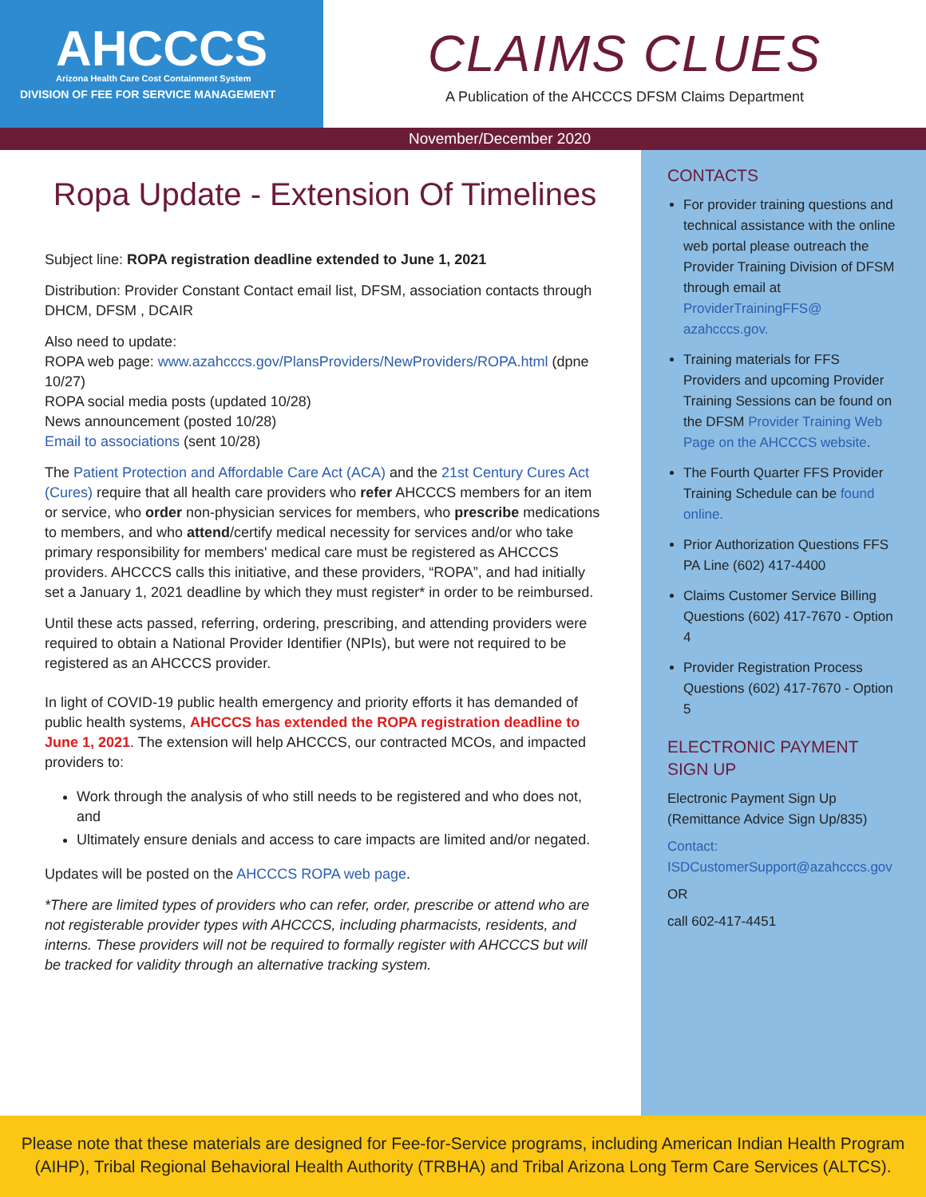AHCCCS
Arizona Health Care Cost Containment System
DIVISION OF FEE FOR SERVICE MANAGEMENT
CLAIMS CLUES
A Publication of the AHCCCS DFSM Claims Department
November/December 2020
Ropa Update - Extension Of Timelines
Subject line: ROPA registration deadline extended to June 1, 2021
Distribution: Provider Constant Contact email list, DFSM, association contacts through DHCM, DFSM , DCAIR
Also need to update:
ROPA web page: www.azahcccs.gov/PlansProviders/NewProviders/ROPA.html (dpne 10/27)
ROPA social media posts (updated 10/28)
News announcement (posted 10/28)
Email to associations (sent 10/28)
The Patient Protection and Affordable Care Act (ACA) and the 21st Century Cures Act (Cures) require that all health care providers who refer AHCCCS members for an item or service, who order non-physician services for members, who prescribe medications to members, and who attend/certify medical necessity for services and/or who take primary responsibility for members' medical care must be registered as AHCCCS providers. AHCCCS calls this initiative, and these providers, “ROPA”, and had initially set a January 1, 2021 deadline by which they must register* in order to be reimbursed.
Until these acts passed, referring, ordering, prescribing, and attending providers were required to obtain a National Provider Identifier (NPIs), but were not required to be registered as an AHCCCS provider.
In light of COVID-19 public health emergency and priority efforts it has demanded of public health systems, AHCCCS has extended the ROPA registration deadline to June 1, 2021. The extension will help AHCCCS, our contracted MCOs, and impacted providers to:
Work through the analysis of who still needs to be registered and who does not, and
Ultimately ensure denials and access to care impacts are limited and/or negated.
Updates will be posted on the AHCCCS ROPA web page.
*There are limited types of providers who can refer, order, prescribe or attend who are not registerable provider types with AHCCCS, including pharmacists, residents, and interns. These providers will not be required to formally register with AHCCCS but will be tracked for validity through an alternative tracking system.
CONTACTS
For provider training questions and technical assistance with the online web portal please outreach the Provider Training Division of DFSM through email at ProviderTrainingFFS@ azahcccs.gov.
Training materials for FFS Providers and upcoming Provider Training Sessions can be found on the DFSM Provider Training Web Page on the AHCCCS website.
The Fourth Quarter FFS Provider Training Schedule can be found online.
Prior Authorization Questions FFS PA Line (602) 417-4400
Claims Customer Service Billing Questions (602) 417-7670 - Option 4
Provider Registration Process Questions (602) 417-7670 - Option 5
ELECTRONIC PAYMENT SIGN UP
Electronic Payment Sign Up (Remittance Advice Sign Up/835)
Contact: ISDCustomerSupport@azahcccs.gov
OR
call 602-417-4451
Please note that these materials are designed for Fee-for-Service programs, including American Indian Health Program (AIHP), Tribal Regional Behavioral Health Authority (TRBHA) and Tribal Arizona Long Term Care Services (ALTCS).